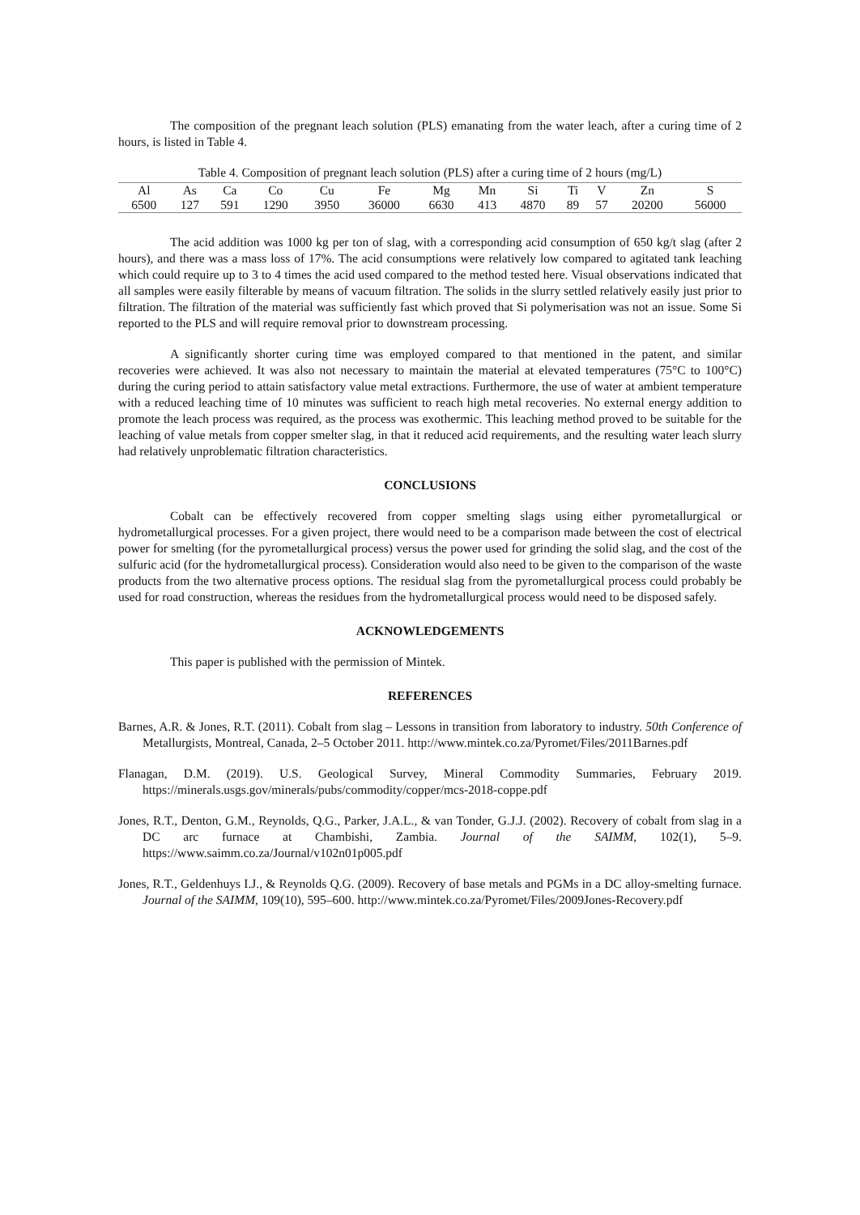The composition of the pregnant leach solution (PLS) emanating from the water leach, after a curing time of 2 hours, is listed in Table 4.
Table 4. Composition of pregnant leach solution (PLS) after a curing time of 2 hours (mg/L)
| Al | As | Ca | Co | Cu | Fe | Mg | Mn | Si | Ti | V | Zn | S |
| --- | --- | --- | --- | --- | --- | --- | --- | --- | --- | --- | --- | --- |
| 6500 | 127 | 591 | 1290 | 3950 | 36000 | 6630 | 413 | 4870 | 89 | 57 | 20200 | 56000 |
The acid addition was 1000 kg per ton of slag, with a corresponding acid consumption of 650 kg/t slag (after 2 hours), and there was a mass loss of 17%. The acid consumptions were relatively low compared to agitated tank leaching which could require up to 3 to 4 times the acid used compared to the method tested here. Visual observations indicated that all samples were easily filterable by means of vacuum filtration. The solids in the slurry settled relatively easily just prior to filtration. The filtration of the material was sufficiently fast which proved that Si polymerisation was not an issue. Some Si reported to the PLS and will require removal prior to downstream processing.
A significantly shorter curing time was employed compared to that mentioned in the patent, and similar recoveries were achieved. It was also not necessary to maintain the material at elevated temperatures (75°C to 100°C) during the curing period to attain satisfactory value metal extractions. Furthermore, the use of water at ambient temperature with a reduced leaching time of 10 minutes was sufficient to reach high metal recoveries. No external energy addition to promote the leach process was required, as the process was exothermic. This leaching method proved to be suitable for the leaching of value metals from copper smelter slag, in that it reduced acid requirements, and the resulting water leach slurry had relatively unproblematic filtration characteristics.
CONCLUSIONS
Cobalt can be effectively recovered from copper smelting slags using either pyrometallurgical or hydrometallurgical processes. For a given project, there would need to be a comparison made between the cost of electrical power for smelting (for the pyrometallurgical process) versus the power used for grinding the solid slag, and the cost of the sulfuric acid (for the hydrometallurgical process). Consideration would also need to be given to the comparison of the waste products from the two alternative process options. The residual slag from the pyrometallurgical process could probably be used for road construction, whereas the residues from the hydrometallurgical process would need to be disposed safely.
ACKNOWLEDGEMENTS
This paper is published with the permission of Mintek.
REFERENCES
Barnes, A.R. & Jones, R.T. (2011). Cobalt from slag – Lessons in transition from laboratory to industry. 50th Conference of Metallurgists, Montreal, Canada, 2–5 October 2011. http://www.mintek.co.za/Pyromet/Files/2011Barnes.pdf
Flanagan, D.M. (2019). U.S. Geological Survey, Mineral Commodity Summaries, February 2019. https://minerals.usgs.gov/minerals/pubs/commodity/copper/mcs-2018-coppe.pdf
Jones, R.T., Denton, G.M., Reynolds, Q.G., Parker, J.A.L., & van Tonder, G.J.J. (2002). Recovery of cobalt from slag in a DC arc furnace at Chambishi, Zambia. Journal of the SAIMM, 102(1), 5–9. https://www.saimm.co.za/Journal/v102n01p005.pdf
Jones, R.T., Geldenhuys I.J., & Reynolds Q.G. (2009). Recovery of base metals and PGMs in a DC alloy-smelting furnace. Journal of the SAIMM, 109(10), 595–600. http://www.mintek.co.za/Pyromet/Files/2009Jones-Recovery.pdf